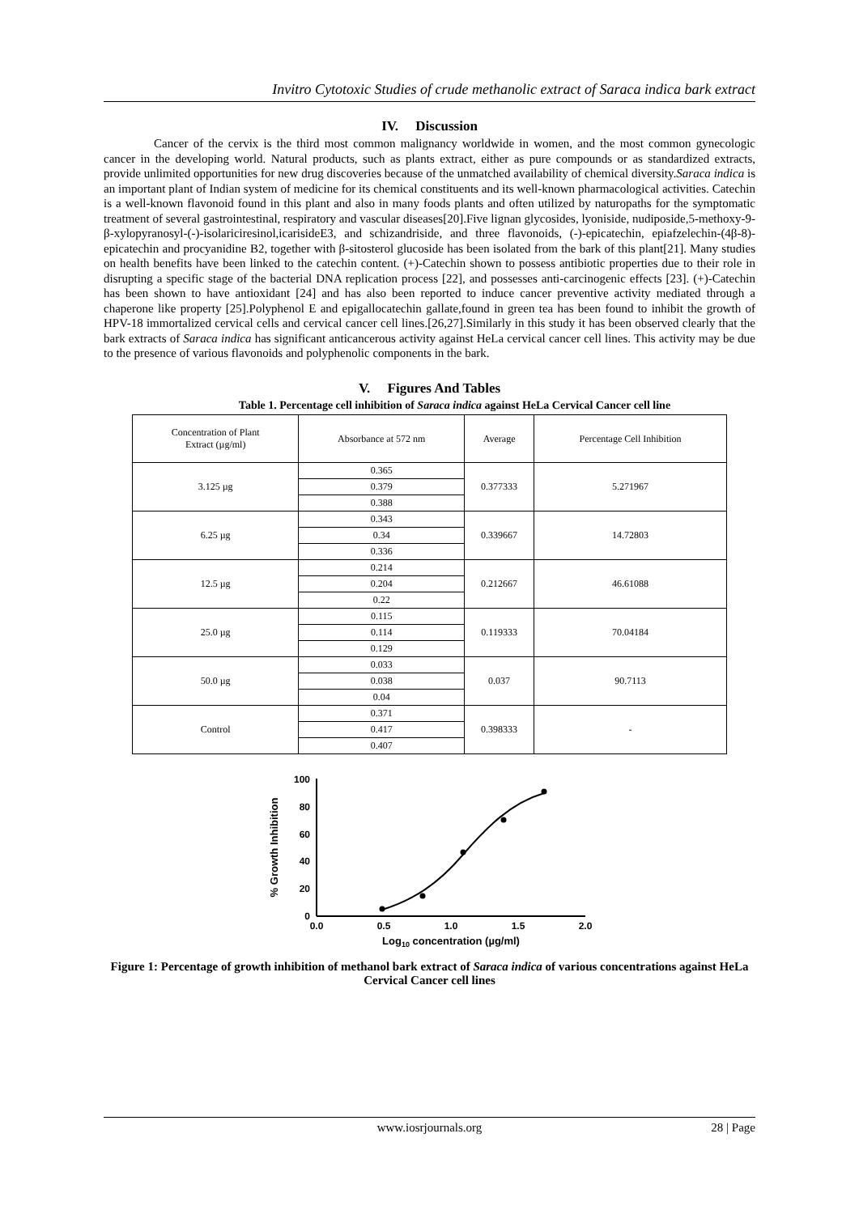Invitro Cytotoxic Studies of crude methanolic extract of Saraca indica bark extract
IV. Discussion
Cancer of the cervix is the third most common malignancy worldwide in women, and the most common gynecologic cancer in the developing world. Natural products, such as plants extract, either as pure compounds or as standardized extracts, provide unlimited opportunities for new drug discoveries because of the unmatched availability of chemical diversity.Saraca indica is an important plant of Indian system of medicine for its chemical constituents and its well-known pharmacological activities. Catechin is a well-known flavonoid found in this plant and also in many foods plants and often utilized by naturopaths for the symptomatic treatment of several gastrointestinal, respiratory and vascular diseases[20].Five lignan glycosides, lyoniside, nudiposide,5-methoxy-9-β-xylopyranosyl-(-)-isolariciresinol,icarisideE3, and schizandriside, and three flavonoids, (-)-epicatechin, epiafzelechin-(4β-8)-epicatechin and procyanidine B2, together with β-sitosterol glucoside has been isolated from the bark of this plant[21]. Many studies on health benefits have been linked to the catechin content. (+)-Catechin shown to possess antibiotic properties due to their role in disrupting a specific stage of the bacterial DNA replication process [22], and possesses anti-carcinogenic effects [23]. (+)-Catechin has been shown to have antioxidant [24] and has also been reported to induce cancer preventive activity mediated through a chaperone like property [25].Polyphenol E and epigallocatechin gallate,found in green tea has been found to inhibit the growth of HPV-18 immortalized cervical cells and cervical cancer cell lines.[26,27].Similarly in this study it has been observed clearly that the bark extracts of Saraca indica has significant anticancerous activity against HeLa cervical cancer cell lines. This activity may be due to the presence of various flavonoids and polyphenolic components in the bark.
V. Figures And Tables
Table 1. Percentage cell inhibition of Saraca indica against HeLa Cervical Cancer cell line
| Concentration of Plant Extract (µg/ml) | Absorbance at 572 nm | Average | Percentage Cell Inhibition |
| --- | --- | --- | --- |
| 3.125 µg | 0.365 | 0.377333 | 5.271967 |
| | 0.379 | | |
| | 0.388 | | |
| 6.25 µg | 0.343 | 0.339667 | 14.72803 |
| | 0.34 | | |
| | 0.336 | | |
| 12.5 µg | 0.214 | 0.212667 | 46.61088 |
| | 0.204 | | |
| | 0.22 | | |
| 25.0 µg | 0.115 | 0.119333 | 70.04184 |
| | 0.114 | | |
| | 0.129 | | |
| 50.0 µg | 0.033 | 0.037 | 90.7113 |
| | 0.038 | | |
| | 0.04 | | |
| Control | 0.371 | 0.398333 | - |
| | 0.417 | | |
| | 0.407 | | |
0
20
40
60
80
100
0.0
0.5
1.0
1.5
2.0
Log10 concentration (µg/ml)
% Growth Inhibition
Figure 1: Percentage of growth inhibition of methanol bark extract of Saraca indica of various concentrations against HeLa Cervical Cancer cell lines
www.iosrjournals.org 28 | Page